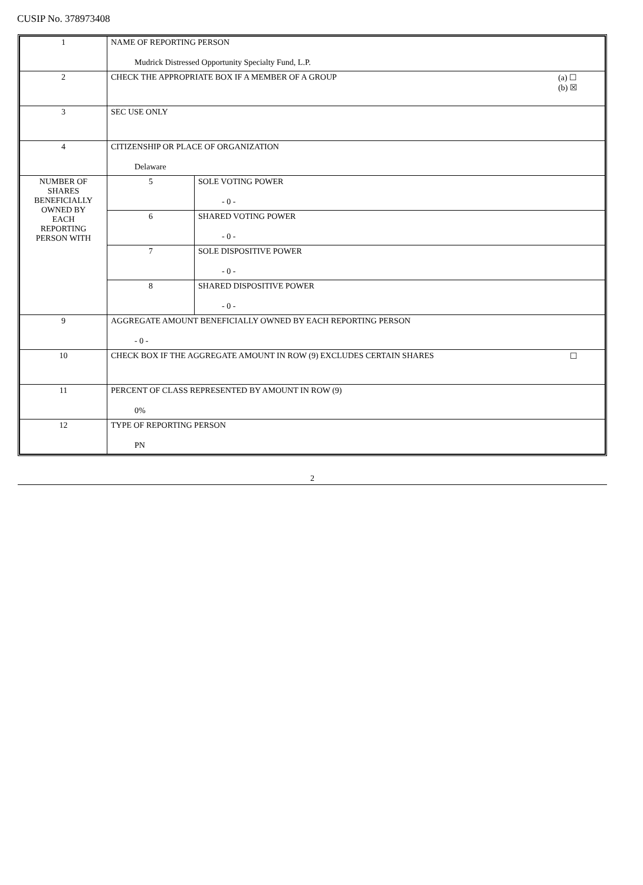CUSIP No. 378973408
| 1 | NAME OF REPORTING PERSON Mudrick Distressed Opportunity Specialty Fund, L.P. | |
| 2 | (a) ☐ (b) ☒ CHECK THE APPROPRIATE BOX IF A MEMBER OF A GROUP | |
| 3 | SEC USE ONLY | |
| 4 | CITIZENSHIP OR PLACE OF ORGANIZATION Delaware | |
| NUMBER OF SHARES BENEFICIALLY OWNED BY EACH REPORTING PERSON WITH | 5 | SOLE VOTING POWER - 0 - |
| | 6 | SHARED VOTING POWER - 0 - |
| | 7 | SOLE DISPOSITIVE POWER - 0 - |
| | 8 | SHARED DISPOSITIVE POWER - 0 - |
| 9 | AGGREGATE AMOUNT BENEFICIALLY OWNED BY EACH REPORTING PERSON - 0 - | |
| 10 | ☐ CHECK BOX IF THE AGGREGATE AMOUNT IN ROW (9) EXCLUDES CERTAIN SHARES | |
| 11 | PERCENT OF CLASS REPRESENTED BY AMOUNT IN ROW (9) 0% | |
| 12 | TYPE OF REPORTING PERSON PN | |
2